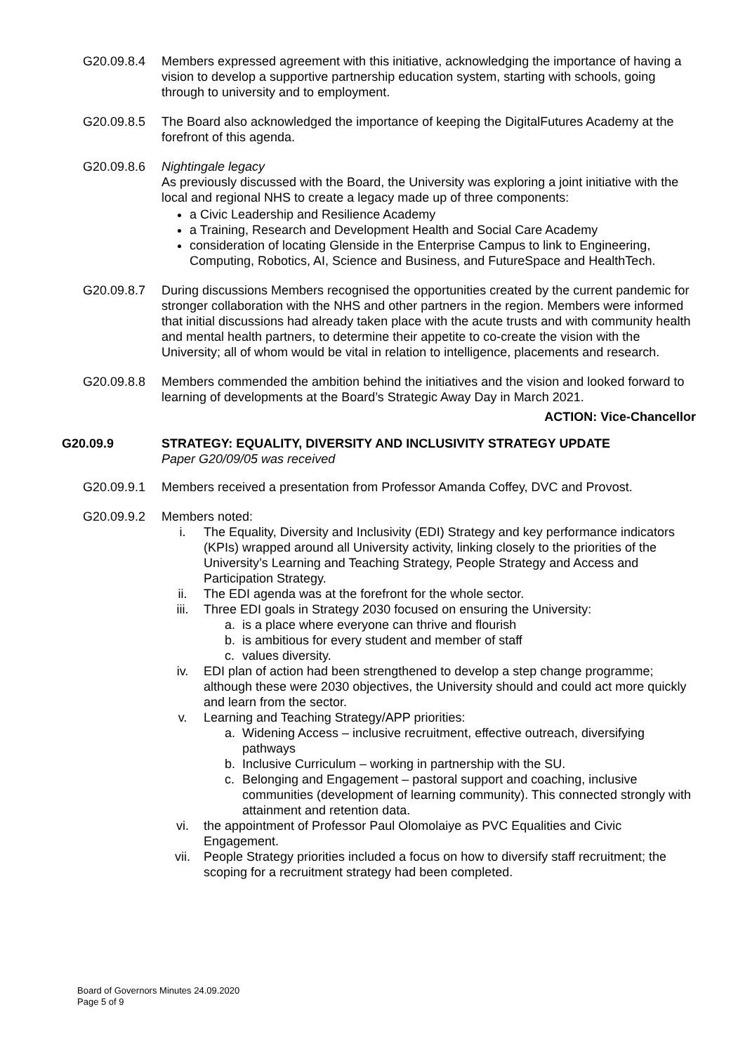G20.09.8.4 Members expressed agreement with this initiative, acknowledging the importance of having a vision to develop a supportive partnership education system, starting with schools, going through to university and to employment.
G20.09.8.5 The Board also acknowledged the importance of keeping the DigitalFutures Academy at the forefront of this agenda.
G20.09.8.6 Nightingale legacy
As previously discussed with the Board, the University was exploring a joint initiative with the local and regional NHS to create a legacy made up of three components:
a Civic Leadership and Resilience Academy
a Training, Research and Development Health and Social Care Academy
consideration of locating Glenside in the Enterprise Campus to link to Engineering, Computing, Robotics, AI, Science and Business, and FutureSpace and HealthTech.
G20.09.8.7 During discussions Members recognised the opportunities created by the current pandemic for stronger collaboration with the NHS and other partners in the region. Members were informed that initial discussions had already taken place with the acute trusts and with community health and mental health partners, to determine their appetite to co-create the vision with the University; all of whom would be vital in relation to intelligence, placements and research.
G20.09.8.8 Members commended the ambition behind the initiatives and the vision and looked forward to learning of developments at the Board’s Strategic Away Day in March 2021.
ACTION: Vice-Chancellor
G20.09.9 STRATEGY: EQUALITY, DIVERSITY AND INCLUSIVITY STRATEGY UPDATE
Paper G20/09/05 was received
G20.09.9.1 Members received a presentation from Professor Amanda Coffey, DVC and Provost.
G20.09.9.2 Members noted:
i. The Equality, Diversity and Inclusivity (EDI) Strategy and key performance indicators (KPIs) wrapped around all University activity, linking closely to the priorities of the University’s Learning and Teaching Strategy, People Strategy and Access and Participation Strategy.
ii. The EDI agenda was at the forefront for the whole sector.
iii. Three EDI goals in Strategy 2030 focused on ensuring the University:
a. is a place where everyone can thrive and flourish
b. is ambitious for every student and member of staff
c. values diversity.
iv. EDI plan of action had been strengthened to develop a step change programme; although these were 2030 objectives, the University should and could act more quickly and learn from the sector.
v. Learning and Teaching Strategy/APP priorities:
a. Widening Access – inclusive recruitment, effective outreach, diversifying pathways
b. Inclusive Curriculum – working in partnership with the SU.
c. Belonging and Engagement – pastoral support and coaching, inclusive communities (development of learning community). This connected strongly with attainment and retention data.
vi. the appointment of Professor Paul Olomolaiye as PVC Equalities and Civic Engagement.
vii. People Strategy priorities included a focus on how to diversify staff recruitment; the scoping for a recruitment strategy had been completed.
Board of Governors Minutes 24.09.2020
Page 5 of 9